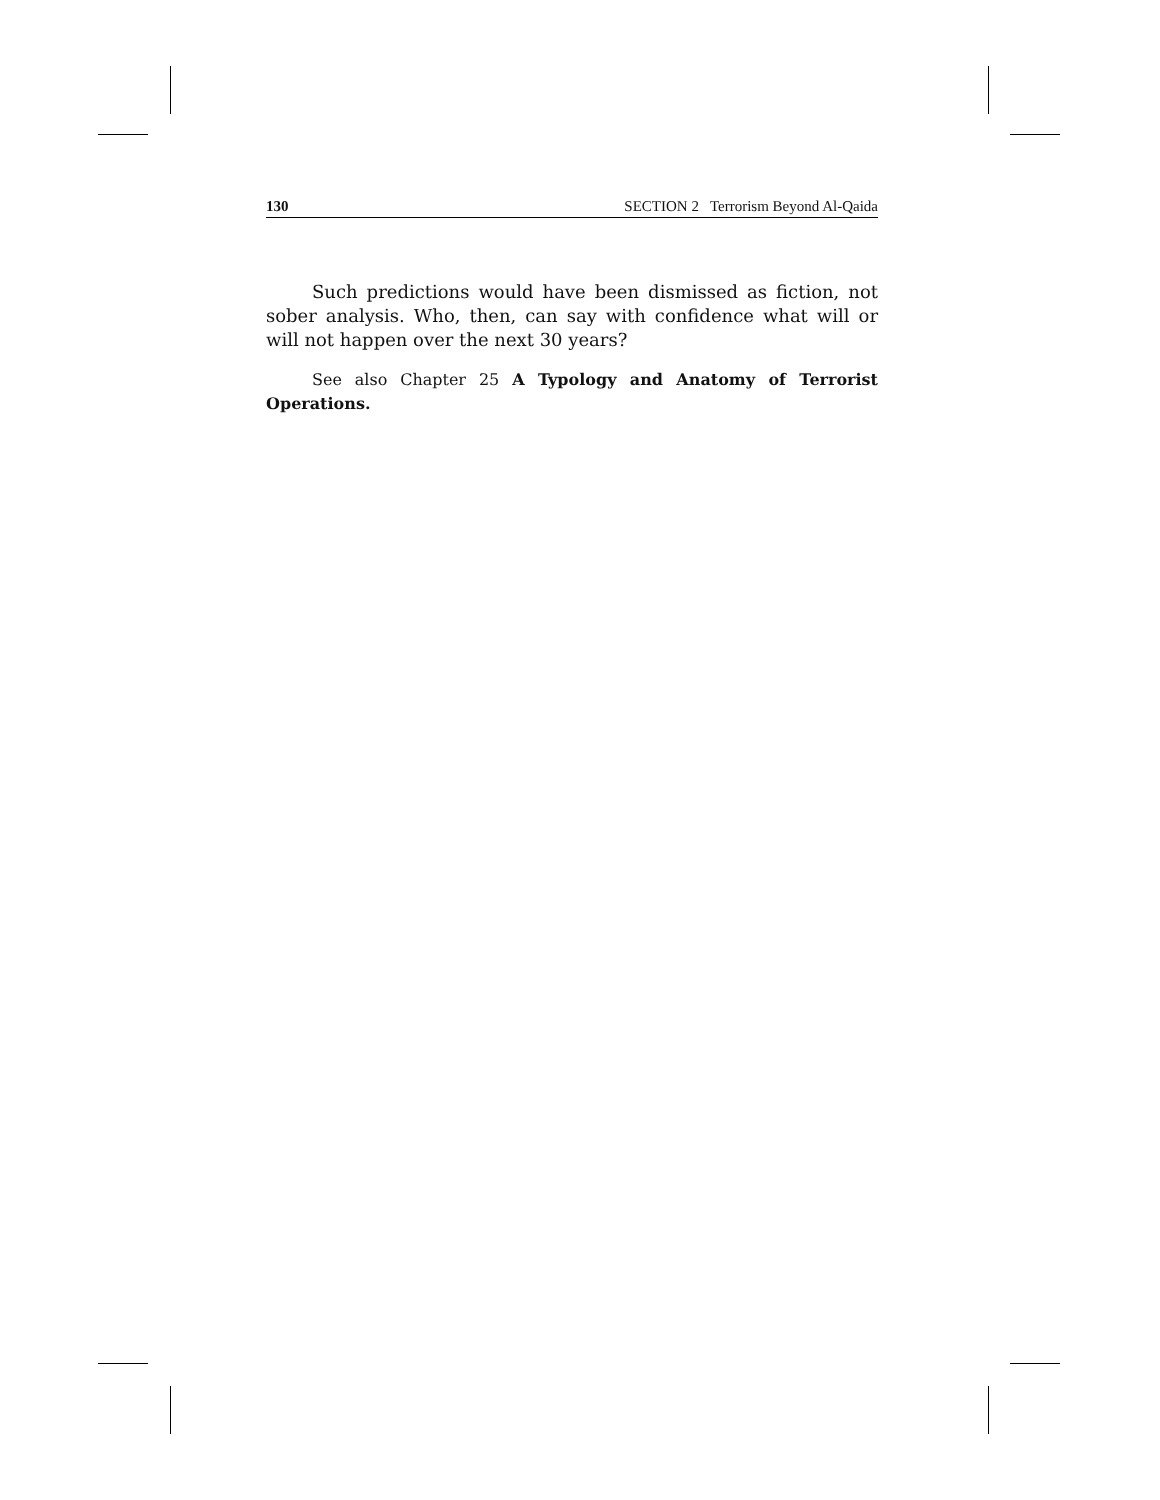130 SECTION 2 Terrorism Beyond Al-Qaida
Such predictions would have been dismissed as fiction, not sober analysis. Who, then, can say with confidence what will or will not happen over the next 30 years?
See also Chapter 25 A Typology and Anatomy of Terrorist Operations.